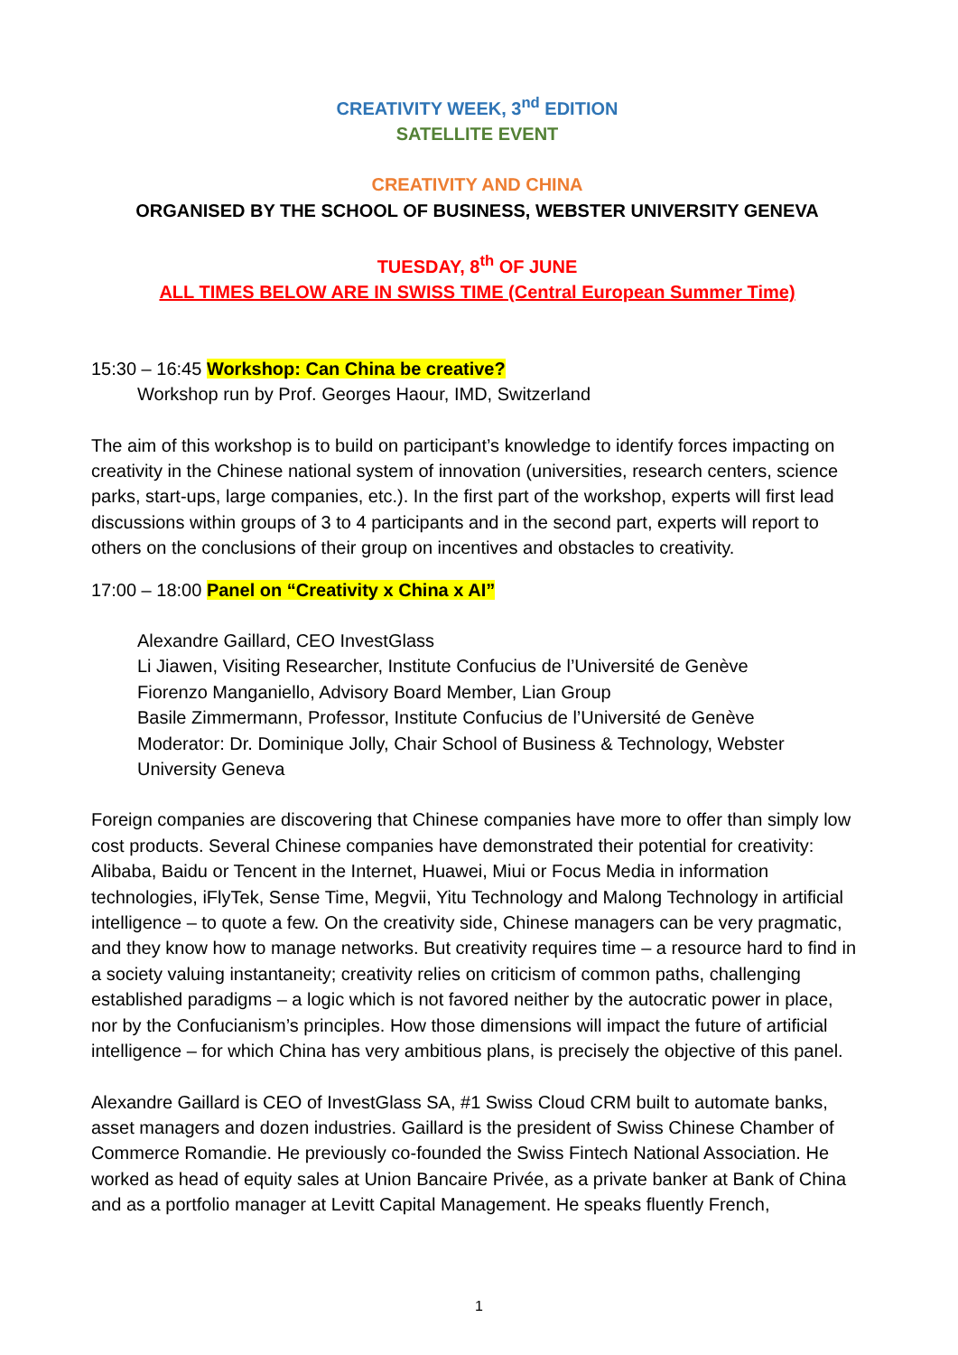CREATIVITY WEEK, 3<sup>nd</sup> EDITION
SATELLITE EVENT
CREATIVITY AND CHINA
ORGANISED BY THE SCHOOL OF BUSINESS, WEBSTER UNIVERSITY GENEVA
TUESDAY, 8<sup>th</sup> OF JUNE
ALL TIMES BELOW ARE IN SWISS TIME (Central European Summer Time)
15:30 – 16:45 Workshop: Can China be creative?
Workshop run by Prof. Georges Haour, IMD, Switzerland
The aim of this workshop is to build on participant’s knowledge to identify forces impacting on creativity in the Chinese national system of innovation (universities, research centers, science parks, start-ups, large companies, etc.). In the first part of the workshop, experts will first lead discussions within groups of 3 to 4 participants and in the second part, experts will report to others on the conclusions of their group on incentives and obstacles to creativity.
17:00 – 18:00 Panel on “Creativity x China x AI”
Alexandre Gaillard, CEO InvestGlass
Li Jiawen, Visiting Researcher, Institute Confucius de l’Université de Genève
Fiorenzo Manganiello, Advisory Board Member, Lian Group
Basile Zimmermann, Professor, Institute Confucius de l’Université de Genève
Moderator: Dr. Dominique Jolly, Chair School of Business & Technology, Webster University Geneva
Foreign companies are discovering that Chinese companies have more to offer than simply low cost products. Several Chinese companies have demonstrated their potential for creativity: Alibaba, Baidu or Tencent in the Internet, Huawei, Miui or Focus Media in information technologies, iFlyTek, Sense Time, Megvii, Yitu Technology and Malong Technology in artificial intelligence – to quote a few. On the creativity side, Chinese managers can be very pragmatic, and they know how to manage networks. But creativity requires time – a resource hard to find in a society valuing instantaneity; creativity relies on criticism of common paths, challenging established paradigms – a logic which is not favored neither by the autocratic power in place, nor by the Confucianism’s principles. How those dimensions will impact the future of artificial intelligence – for which China has very ambitious plans, is precisely the objective of this panel.
Alexandre Gaillard is CEO of InvestGlass SA, #1 Swiss Cloud CRM built to automate banks, asset managers and dozen industries. Gaillard is the president of Swiss Chinese Chamber of Commerce Romandie. He previously co-founded the Swiss Fintech National Association. He worked as head of equity sales at Union Bancaire Privée, as a private banker at Bank of China and as a portfolio manager at Levitt Capital Management. He speaks fluently French,
1